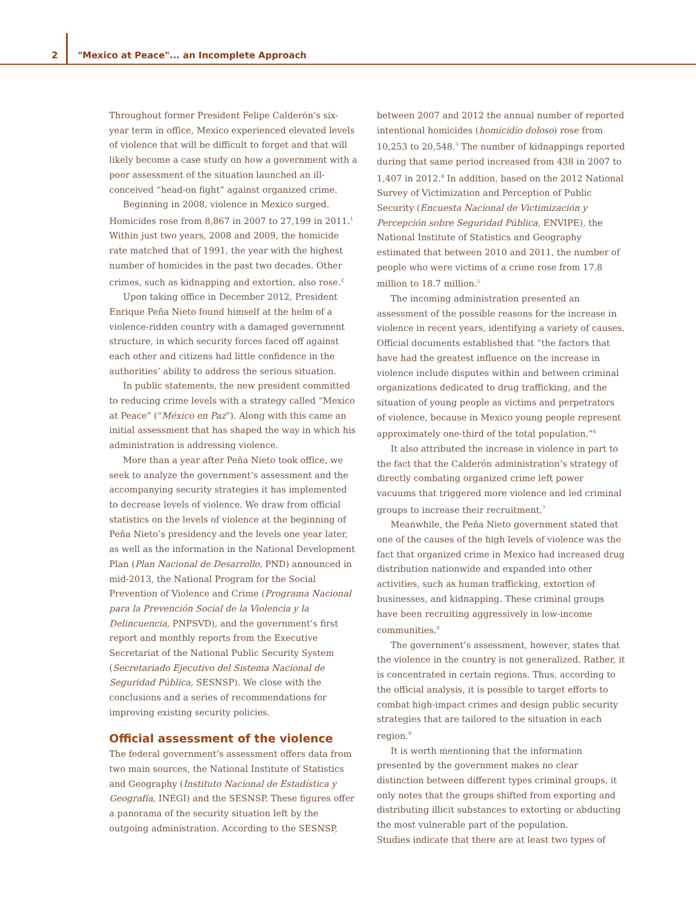2 "Mexico at Peace"... an Incomplete Approach
Throughout former President Felipe Calderón’s six-year term in office, Mexico experienced elevated levels of violence that will be difficult to forget and that will likely become a case study on how a government with a poor assessment of the situation launched an ill-conceived “head-on fight” against organized crime.
Beginning in 2008, violence in Mexico surged. Homicides rose from 8,867 in 2007 to 27,199 in 2011.<sup>1</sup> Within just two years, 2008 and 2009, the homicide rate matched that of 1991, the year with the highest number of homicides in the past two decades. Other crimes, such as kidnapping and extortion, also rose.<sup>2</sup>
Upon taking office in December 2012, President Enrique Peña Nieto found himself at the helm of a violence-ridden country with a damaged government structure, in which security forces faced off against each other and citizens had little confidence in the authorities’ ability to address the serious situation.
In public statements, the new president committed to reducing crime levels with a strategy called “Mexico at Peace” (“México en Paz”). Along with this came an initial assessment that has shaped the way in which his administration is addressing violence.
More than a year after Peña Nieto took office, we seek to analyze the government’s assessment and the accompanying security strategies it has implemented to decrease levels of violence. We draw from official statistics on the levels of violence at the beginning of Peña Nieto’s presidency and the levels one year later, as well as the information in the National Development Plan (Plan Nacional de Desarrollo, PND) announced in mid-2013, the National Program for the Social Prevention of Violence and Crime (Programa Nacional para la Prevención Social de la Violencia y la Delincuencia, PNPSVD), and the government’s first report and monthly reports from the Executive Secretariat of the National Public Security System (Secretariado Ejecutivo del Sistema Nacional de Seguridad Pública, SESNSP). We close with the conclusions and a series of recommendations for improving existing security policies.
Official assessment of the violence
The federal government’s assessment offers data from two main sources, the National Institute of Statistics and Geography (Instituto Nacional de Estadística y Geografía, INEGI) and the SESNSP. These figures offer a panorama of the security situation left by the outgoing administration. According to the SESNSP,
between 2007 and 2012 the annual number of reported intentional homicides (homicidio doloso) rose from 10,253 to 20,548.<sup>3</sup> The number of kidnappings reported during that same period increased from 438 in 2007 to 1,407 in 2012.<sup>4</sup> In addition, based on the 2012 National Survey of Victimization and Perception of Public Security (Encuesta Nacional de Victimización y Percepción sobre Seguridad Pública, ENVIPE), the National Institute of Statistics and Geography estimated that between 2010 and 2011, the number of people who were victims of a crime rose from 17.8 million to 18.7 million.<sup>5</sup>
The incoming administration presented an assessment of the possible reasons for the increase in violence in recent years, identifying a variety of causes. Official documents established that “the factors that have had the greatest influence on the increase in violence include disputes within and between criminal organizations dedicated to drug trafficking, and the situation of young people as victims and perpetrators of violence, because in Mexico young people represent approximately one-third of the total population.”<sup>6</sup>
It also attributed the increase in violence in part to the fact that the Calderón administration’s strategy of directly combating organized crime left power vacuums that triggered more violence and led criminal groups to increase their recruitment.<sup>7</sup>
Meanwhile, the Peña Nieto government stated that one of the causes of the high levels of violence was the fact that organized crime in Mexico had increased drug distribution nationwide and expanded into other activities, such as human trafficking, extortion of businesses, and kidnapping. These criminal groups have been recruiting aggressively in low-income communities.<sup>8</sup>
The government’s assessment, however, states that the violence in the country is not generalized. Rather, it is concentrated in certain regions. Thus, according to the official analysis, it is possible to target efforts to combat high-impact crimes and design public security strategies that are tailored to the situation in each region.<sup>9</sup>
It is worth mentioning that the information presented by the government makes no clear distinction between different types criminal groups, it only notes that the groups shifted from exporting and distributing illicit substances to extorting or abducting the most vulnerable part of the population.
Studies indicate that there are at least two types of